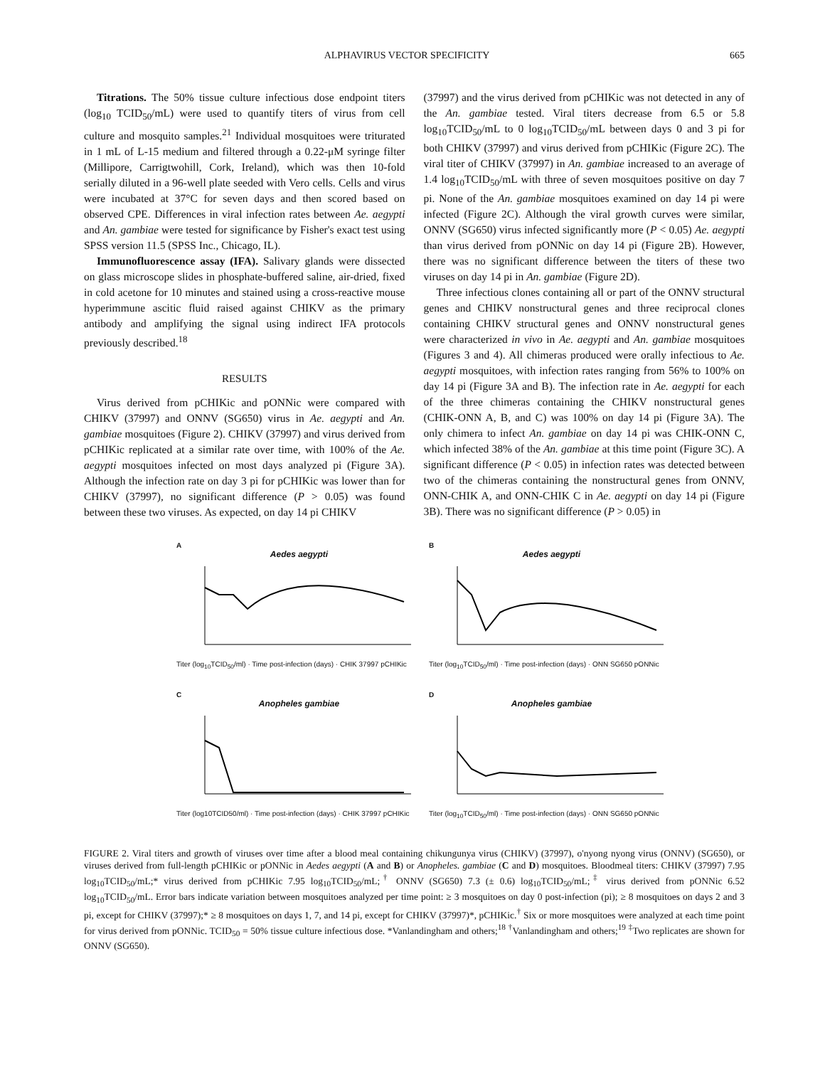ALPHAVIRUS VECTOR SPECIFICITY 665
Titrations. The 50% tissue culture infectious dose endpoint titers (log<sub>10</sub> TCID<sub>50</sub>/mL) were used to quantify titers of virus from cell culture and mosquito samples.<sup>21</sup> Individual mosquitoes were triturated in 1 mL of L-15 medium and filtered through a 0.22-μM syringe filter (Millipore, Carrigtwohill, Cork, Ireland), which was then 10-fold serially diluted in a 96-well plate seeded with Vero cells. Cells and virus were incubated at 37°C for seven days and then scored based on observed CPE. Differences in viral infection rates between Ae. aegypti and An. gambiae were tested for significance by Fisher's exact test using SPSS version 11.5 (SPSS Inc., Chicago, IL).
Immunofluorescence assay (IFA). Salivary glands were dissected on glass microscope slides in phosphate-buffered saline, air-dried, fixed in cold acetone for 10 minutes and stained using a cross-reactive mouse hyperimmune ascitic fluid raised against CHIKV as the primary antibody and amplifying the signal using indirect IFA protocols previously described.<sup>18</sup>
RESULTS
Virus derived from pCHIKic and pONNic were compared with CHIKV (37997) and ONNV (SG650) virus in Ae. aegypti and An. gambiae mosquitoes (Figure 2). CHIKV (37997) and virus derived from pCHIKic replicated at a similar rate over time, with 100% of the Ae. aegypti mosquitoes infected on most days analyzed pi (Figure 3A). Although the infection rate on day 3 pi for pCHIKic was lower than for CHIKV (37997), no significant difference (P > 0.05) was found between these two viruses. As expected, on day 14 pi CHIKV
(37997) and the virus derived from pCHIKic was not detected in any of the An. gambiae tested. Viral titers decrease from 6.5 or 5.8 log<sub>10</sub>TCID<sub>50</sub>/mL to 0 log<sub>10</sub>TCID<sub>50</sub>/mL between days 0 and 3 pi for both CHIKV (37997) and virus derived from pCHIKic (Figure 2C). The viral titer of CHIKV (37997) in An. gambiae increased to an average of 1.4 log<sub>10</sub>TCID<sub>50</sub>/mL with three of seven mosquitoes positive on day 7 pi. None of the An. gambiae mosquitoes examined on day 14 pi were infected (Figure 2C). Although the viral growth curves were similar, ONNV (SG650) virus infected significantly more (P < 0.05) Ae. aegypti than virus derived from pONNic on day 14 pi (Figure 2B). However, there was no significant difference between the titers of these two viruses on day 14 pi in An. gambiae (Figure 2D).
Three infectious clones containing all or part of the ONNV structural genes and CHIKV nonstructural genes and three reciprocal clones containing CHIKV structural genes and ONNV nonstructural genes were characterized in vivo in Ae. aegypti and An. gambiae mosquitoes (Figures 3 and 4). All chimeras produced were orally infectious to Ae. aegypti mosquitoes, with infection rates ranging from 56% to 100% on day 14 pi (Figure 3A and B). The infection rate in Ae. aegypti for each of the three chimeras containing the CHIKV nonstructural genes (CHIK-ONN A, B, and C) was 100% on day 14 pi (Figure 3A). The only chimera to infect An. gambiae on day 14 pi was CHIK-ONN C, which infected 38% of the An. gambiae at this time point (Figure 3C). A significant difference (P < 0.05) in infection rates was detected between two of the chimeras containing the nonstructural genes from ONNV, ONN-CHIK A, and ONN-CHIK C in Ae. aegypti on day 14 pi (Figure 3B). There was no significant difference (P > 0.05) in
A
Aedes aegypti
Titer (log<sub>10</sub>TCID<sub>50</sub>/ml) · Time post-infection (days) · CHIK 37997 pCHIKic
B
Aedes aegypti
Titer (log<sub>10</sub>TCID<sub>50</sub>/ml) · Time post-infection (days) · ONN SG650 pONNic
C
Anopheles gambiae
Titer (log10TCID50/ml) · Time post-infection (days) · CHIK 37997 pCHIKic
D
Anopheles gambiae
Titer (log<sub>10</sub>TCID<sub>50</sub>/ml) · Time post-infection (days) · ONN SG650 pONNic
FIGURE 2. Viral titers and growth of viruses over time after a blood meal containing chikungunya virus (CHIKV) (37997), o'nyong nyong virus (ONNV) (SG650), or viruses derived from full-length pCHIKic or pONNic in Aedes aegypti (A and B) or Anopheles. gambiae (C and D) mosquitoes. Bloodmeal titers: CHIKV (37997) 7.95 log<sub>10</sub>TCID<sub>50</sub>/mL;* virus derived from pCHIKic 7.95 log<sub>10</sub>TCID<sub>50</sub>/mL;<sup>†</sup> ONNV (SG650) 7.3 (± 0.6) log<sub>10</sub>TCID<sub>50</sub>/mL;<sup>‡</sup> virus derived from pONNic 6.52 log<sub>10</sub>TCID<sub>50</sub>/mL. Error bars indicate variation between mosquitoes analyzed per time point: ≥ 3 mosquitoes on day 0 post-infection (pi); ≥ 8 mosquitoes on days 2 and 3 pi, except for CHIKV (37997);* ≥ 8 mosquitoes on days 1, 7, and 14 pi, except for CHIKV (37997)*, pCHIKic.<sup>†</sup> Six or more mosquitoes were analyzed at each time point for virus derived from pONNic. TCID<sub>50</sub> = 50% tissue culture infectious dose. *Vanlandingham and others;<sup>18</sup> <sup>†</sup>Vanlandingham and others;<sup>19</sup> <sup>‡</sup>Two replicates are shown for ONNV (SG650).